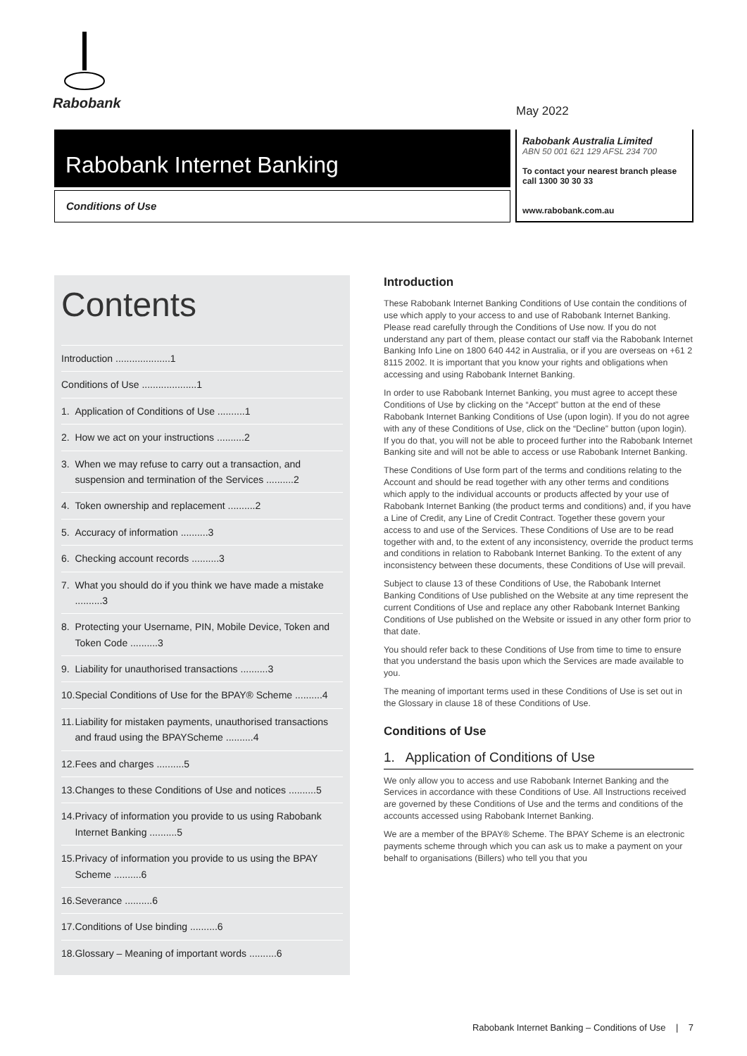Rabobank
May 2022
Rabobank Internet Banking
Conditions of Use
Rabobank Australia Limited
ABN 50 001 621 129 AFSL 234 700
To contact your nearest branch please call 1300 30 30 33
www.rabobank.com.au
Contents
| Introduction ....................1 | |
| Conditions of Use ....................1 | |
| 1. | Application of Conditions of Use ..........1 |
| 2. | How we act on your instructions ..........2 |
| 3. | When we may refuse to carry out a transaction, and suspension and termination of the Services ..........2 |
| 4. | Token ownership and replacement ..........2 |
| 5. | Accuracy of information ..........3 |
| 6. | Checking account records ..........3 |
| 7. | What you should do if you think we have made a mistake ..........3 |
| 8. | Protecting your Username, PIN, Mobile Device, Token and Token Code ..........3 |
| 9. | Liability for unauthorised transactions ..........3 |
| 10. | Special Conditions of Use for the BPAY® Scheme ..........4 |
| 11. | Liability for mistaken payments, unauthorised transactions and fraud using the BPAYScheme ..........4 |
| 12. | Fees and charges ..........5 |
| 13. | Changes to these Conditions of Use and notices ..........5 |
| 14. | Privacy of information you provide to us using Rabobank Internet Banking ..........5 |
| 15. | Privacy of information you provide to us using the BPAY Scheme ..........6 |
| 16. | Severance ..........6 |
| 17. | Conditions of Use binding ..........6 |
| 18. | Glossary – Meaning of important words ..........6 |
Introduction
These Rabobank Internet Banking Conditions of Use contain the conditions of use which apply to your access to and use of Rabobank Internet Banking. Please read carefully through the Conditions of Use now. If you do not understand any part of them, please contact our staff via the Rabobank Internet Banking Info Line on 1800 640 442 in Australia, or if you are overseas on +61 2 8115 2002. It is important that you know your rights and obligations when accessing and using Rabobank Internet Banking.
In order to use Rabobank Internet Banking, you must agree to accept these Conditions of Use by clicking on the “Accept” button at the end of these Rabobank Internet Banking Conditions of Use (upon login). If you do not agree with any of these Conditions of Use, click on the “Decline” button (upon login). If you do that, you will not be able to proceed further into the Rabobank Internet Banking site and will not be able to access or use Rabobank Internet Banking.
These Conditions of Use form part of the terms and conditions relating to the Account and should be read together with any other terms and conditions which apply to the individual accounts or products affected by your use of Rabobank Internet Banking (the product terms and conditions) and, if you have a Line of Credit, any Line of Credit Contract. Together these govern your access to and use of the Services. These Conditions of Use are to be read together with and, to the extent of any inconsistency, override the product terms and conditions in relation to Rabobank Internet Banking. To the extent of any inconsistency between these documents, these Conditions of Use will prevail.
Subject to clause 13 of these Conditions of Use, the Rabobank Internet Banking Conditions of Use published on the Website at any time represent the current Conditions of Use and replace any other Rabobank Internet Banking Conditions of Use published on the Website or issued in any other form prior to that date.
You should refer back to these Conditions of Use from time to time to ensure that you understand the basis upon which the Services are made available to you.
The meaning of important terms used in these Conditions of Use is set out in the Glossary in clause 18 of these Conditions of Use.
Conditions of Use
1. Application of Conditions of Use
We only allow you to access and use Rabobank Internet Banking and the Services in accordance with these Conditions of Use. All Instructions received are governed by these Conditions of Use and the terms and conditions of the accounts accessed using Rabobank Internet Banking.
We are a member of the BPAY® Scheme. The BPAY Scheme is an electronic payments scheme through which you can ask us to make a payment on your behalf to organisations (Billers) who tell you that you
Rabobank Internet Banking – Conditions of Use | 7